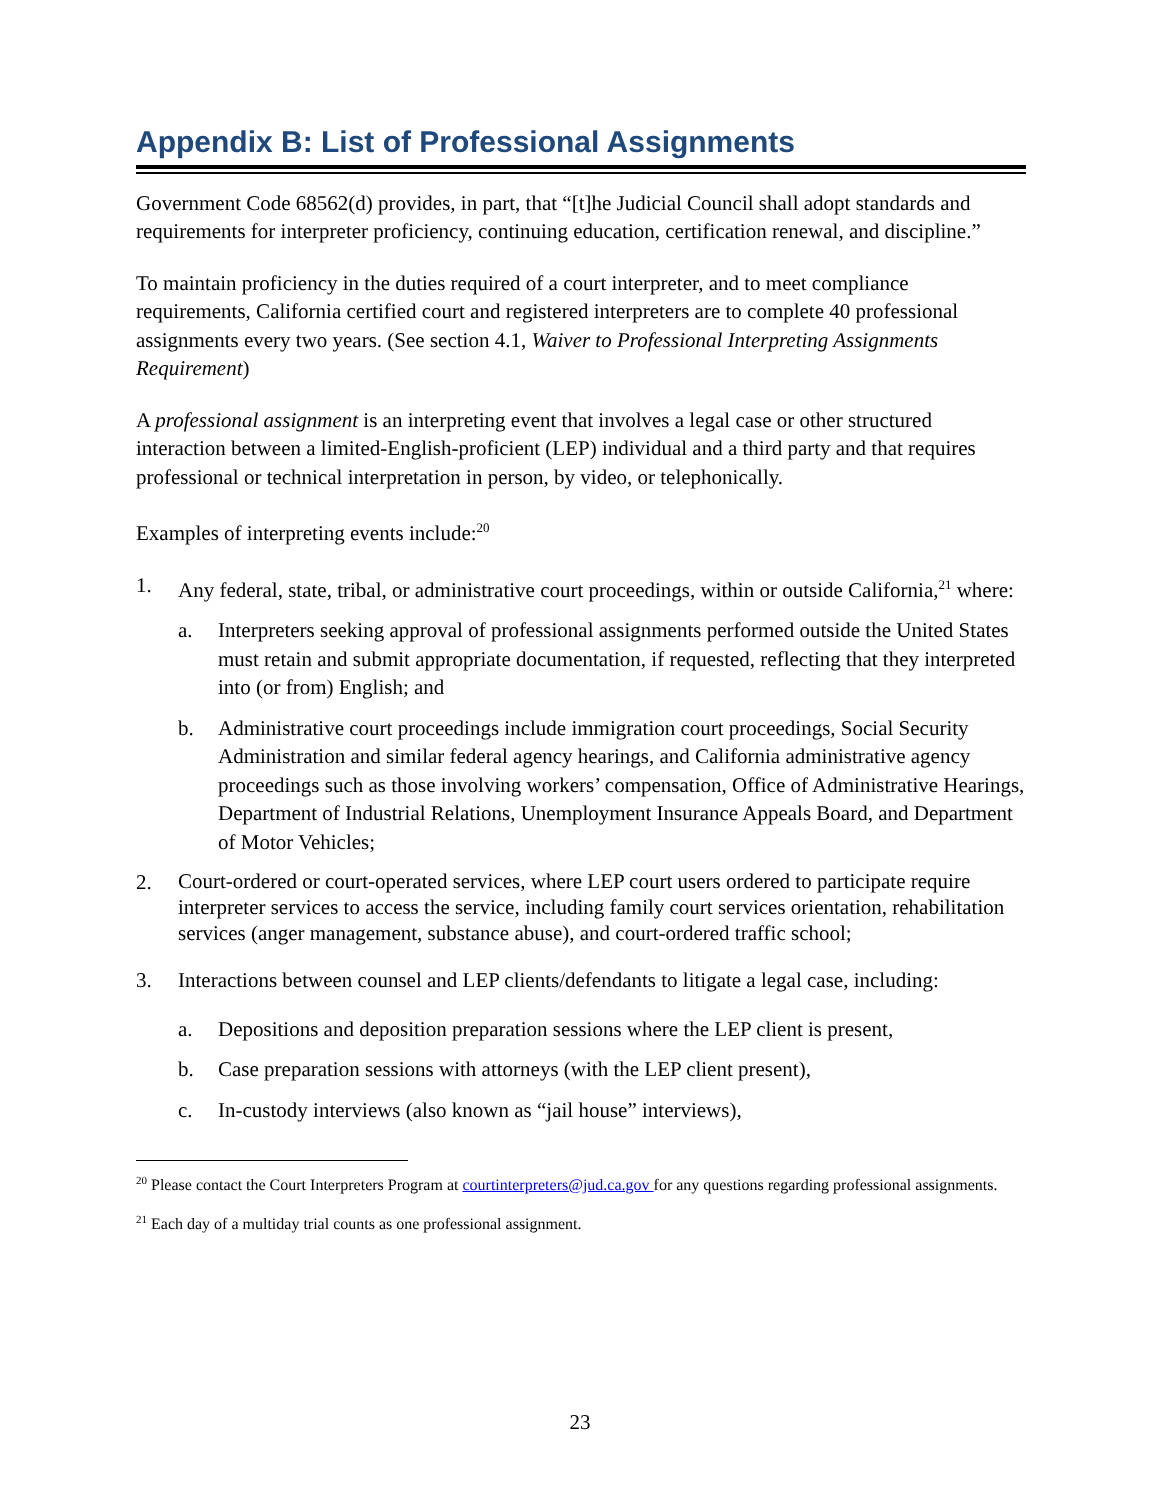Appendix B: List of Professional Assignments
Government Code 68562(d) provides, in part, that “[t]he Judicial Council shall adopt standards and requirements for interpreter proficiency, continuing education, certification renewal, and discipline.”
To maintain proficiency in the duties required of a court interpreter, and to meet compliance requirements, California certified court and registered interpreters are to complete 40 professional assignments every two years. (See section 4.1, Waiver to Professional Interpreting Assignments Requirement)
A professional assignment is an interpreting event that involves a legal case or other structured interaction between a limited-English-proficient (LEP) individual and a third party and that requires professional or technical interpretation in person, by video, or telephonically.
Examples of interpreting events include:<sup>20</sup>
1. Any federal, state, tribal, or administrative court proceedings, within or outside California,<sup>21</sup> where:
a. Interpreters seeking approval of professional assignments performed outside the United States must retain and submit appropriate documentation, if requested, reflecting that they interpreted into (or from) English; and
b. Administrative court proceedings include immigration court proceedings, Social Security Administration and similar federal agency hearings, and California administrative agency proceedings such as those involving workers’ compensation, Office of Administrative Hearings, Department of Industrial Relations, Unemployment Insurance Appeals Board, and Department of Motor Vehicles;
2. Court-ordered or court-operated services, where LEP court users ordered to participate require interpreter services to access the service, including family court services orientation, rehabilitation services (anger management, substance abuse), and court-ordered traffic school;
3. Interactions between counsel and LEP clients/defendants to litigate a legal case, including:
a. Depositions and deposition preparation sessions where the LEP client is present,
b. Case preparation sessions with attorneys (with the LEP client present),
c. In-custody interviews (also known as “jail house” interviews),
<sup>20</sup> Please contact the Court Interpreters Program at courtinterpreters@jud.ca.gov for any questions regarding professional assignments.
<sup>21</sup> Each day of a multiday trial counts as one professional assignment.
23